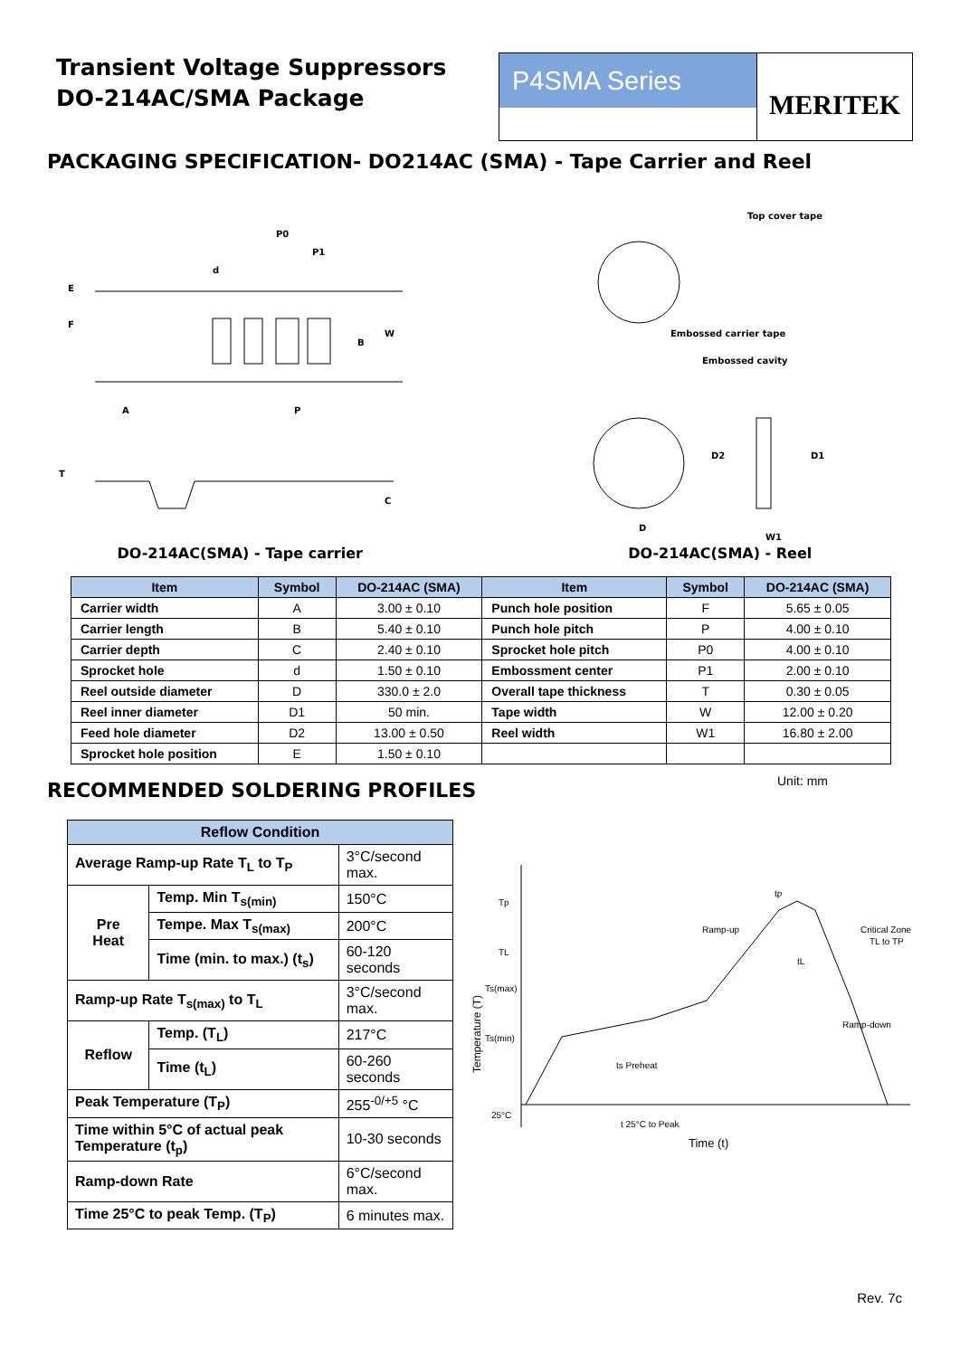Transient Voltage Suppressors
DO-214AC/SMA Package
P4SMA Series
MERITEK
PACKAGING SPECIFICATION- DO214AC (SMA) - Tape Carrier and Reel
P0
P1
E
F
B
W
A
P
T
C
d
DO-214AC(SMA) - Tape carrier
Top cover tape
Embossed carrier tape
Embossed cavity
D2
D1
D
W1
DO-214AC(SMA) - Reel
| Item | Symbol | DO-214AC (SMA) | Item | Symbol | DO-214AC (SMA) |
| --- | --- | --- | --- | --- | --- |
| Carrier width | A | 3.00 ± 0.10 | Punch hole position | F | 5.65 ± 0.05 |
| Carrier length | B | 5.40 ± 0.10 | Punch hole pitch | P | 4.00 ± 0.10 |
| Carrier depth | C | 2.40 ± 0.10 | Sprocket hole pitch | P0 | 4.00 ± 0.10 |
| Sprocket hole | d | 1.50 ± 0.10 | Embossment center | P1 | 2.00 ± 0.10 |
| Reel outside diameter | D | 330.0 ± 2.0 | Overall tape thickness | T | 0.30 ± 0.05 |
| Reel inner diameter | D1 | 50 min. | Tape width | W | 12.00 ± 0.20 |
| Feed hole diameter | D2 | 13.00 ± 0.50 | Reel width | W1 | 16.80 ± 2.00 |
| Sprocket hole position | E | 1.50 ± 0.10 | | | |
RECOMMENDED SOLDERING PROFILES
Unit: mm
| Reflow Condition | | |
| --- | --- | --- |
| Average Ramp-up Rate T<sub>L</sub> to T<sub>P</sub> | | 3°C/second max. |
| Pre Heat | Temp. Min T<sub>s(min)</sub> | 150°C |
| | Tempe. Max T<sub>s(max)</sub> | 200°C |
| | Time (min. to max.) (t<sub>s</sub>) | 60-120 seconds |
| Ramp-up Rate T<sub>s(max)</sub> to T<sub>L</sub> | | 3°C/second max. |
| Reflow | Temp. (T<sub>L</sub>) | 217°C |
| | Time (t<sub>L</sub>) | 60-260 seconds |
| Peak Temperature (T<sub>P</sub>) | | 255<sup>-0/+5</sup> °C |
| Time within 5°C of actual peak Temperature (t<sub>p</sub>) | | 10-30 seconds |
| Ramp-down Rate | | 6°C/second max. |
| Time 25°C to peak Temp. (T<sub>P</sub>) | | 6 minutes max. |
Tp
TL
Ts(max)
Ts(min)
25°C
Ramp-up
Critical Zone
TL to TP
Ramp-down
ts Preheat
t 25°C to Peak
Time (t)
Temperature (T)
tp
tL
Rev. 7c